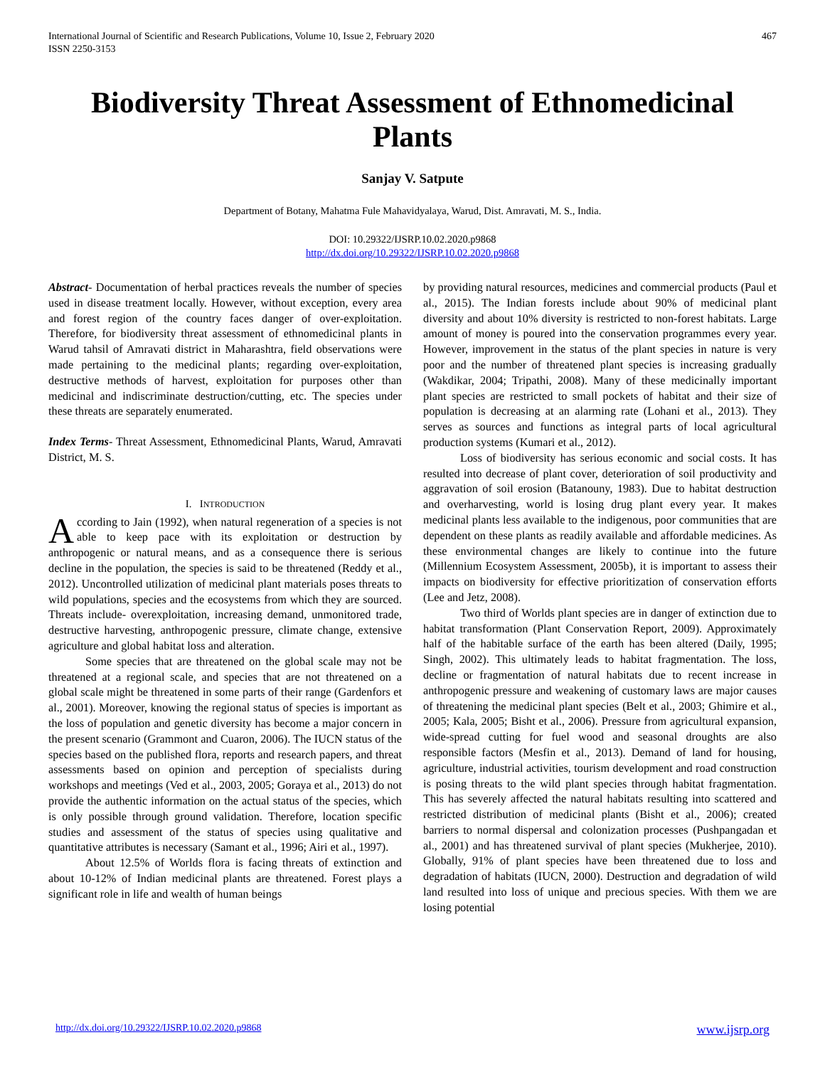International Journal of Scientific and Research Publications, Volume 10, Issue 2, February 2020
ISSN 2250-3153 467
Biodiversity Threat Assessment of Ethnomedicinal Plants
Sanjay V. Satpute
Department of Botany, Mahatma Fule Mahavidyalaya, Warud, Dist. Amravati, M. S., India.
DOI: 10.29322/IJSRP.10.02.2020.p9868
http://dx.doi.org/10.29322/IJSRP.10.02.2020.p9868
Abstract- Documentation of herbal practices reveals the number of species used in disease treatment locally. However, without exception, every area and forest region of the country faces danger of over-exploitation. Therefore, for biodiversity threat assessment of ethnomedicinal plants in Warud tahsil of Amravati district in Maharashtra, field observations were made pertaining to the medicinal plants; regarding over-exploitation, destructive methods of harvest, exploitation for purposes other than medicinal and indiscriminate destruction/cutting, etc. The species under these threats are separately enumerated.
Index Terms- Threat Assessment, Ethnomedicinal Plants, Warud, Amravati District, M. S.
I. INTRODUCTION
According to Jain (1992), when natural regeneration of a species is not able to keep pace with its exploitation or destruction by anthropogenic or natural means, and as a consequence there is serious decline in the population, the species is said to be threatened (Reddy et al., 2012). Uncontrolled utilization of medicinal plant materials poses threats to wild populations, species and the ecosystems from which they are sourced. Threats include- overexploitation, increasing demand, unmonitored trade, destructive harvesting, anthropogenic pressure, climate change, extensive agriculture and global habitat loss and alteration.
Some species that are threatened on the global scale may not be threatened at a regional scale, and species that are not threatened on a global scale might be threatened in some parts of their range (Gardenfors et al., 2001). Moreover, knowing the regional status of species is important as the loss of population and genetic diversity has become a major concern in the present scenario (Grammont and Cuaron, 2006). The IUCN status of the species based on the published flora, reports and research papers, and threat assessments based on opinion and perception of specialists during workshops and meetings (Ved et al., 2003, 2005; Goraya et al., 2013) do not provide the authentic information on the actual status of the species, which is only possible through ground validation. Therefore, location specific studies and assessment of the status of species using qualitative and quantitative attributes is necessary (Samant et al., 1996; Airi et al., 1997).
About 12.5% of Worlds flora is facing threats of extinction and about 10-12% of Indian medicinal plants are threatened. Forest plays a significant role in life and wealth of human beings
by providing natural resources, medicines and commercial products (Paul et al., 2015). The Indian forests include about 90% of medicinal plant diversity and about 10% diversity is restricted to non-forest habitats. Large amount of money is poured into the conservation programmes every year. However, improvement in the status of the plant species in nature is very poor and the number of threatened plant species is increasing gradually (Wakdikar, 2004; Tripathi, 2008). Many of these medicinally important plant species are restricted to small pockets of habitat and their size of population is decreasing at an alarming rate (Lohani et al., 2013). They serves as sources and functions as integral parts of local agricultural production systems (Kumari et al., 2012).
Loss of biodiversity has serious economic and social costs. It has resulted into decrease of plant cover, deterioration of soil productivity and aggravation of soil erosion (Batanouny, 1983). Due to habitat destruction and overharvesting, world is losing drug plant every year. It makes medicinal plants less available to the indigenous, poor communities that are dependent on these plants as readily available and affordable medicines. As these environmental changes are likely to continue into the future (Millennium Ecosystem Assessment, 2005b), it is important to assess their impacts on biodiversity for effective prioritization of conservation efforts (Lee and Jetz, 2008).
Two third of Worlds plant species are in danger of extinction due to habitat transformation (Plant Conservation Report, 2009). Approximately half of the habitable surface of the earth has been altered (Daily, 1995; Singh, 2002). This ultimately leads to habitat fragmentation. The loss, decline or fragmentation of natural habitats due to recent increase in anthropogenic pressure and weakening of customary laws are major causes of threatening the medicinal plant species (Belt et al., 2003; Ghimire et al., 2005; Kala, 2005; Bisht et al., 2006). Pressure from agricultural expansion, wide-spread cutting for fuel wood and seasonal droughts are also responsible factors (Mesfin et al., 2013). Demand of land for housing, agriculture, industrial activities, tourism development and road construction is posing threats to the wild plant species through habitat fragmentation. This has severely affected the natural habitats resulting into scattered and restricted distribution of medicinal plants (Bisht et al., 2006); created barriers to normal dispersal and colonization processes (Pushpangadan et al., 2001) and has threatened survival of plant species (Mukherjee, 2010). Globally, 91% of plant species have been threatened due to loss and degradation of habitats (IUCN, 2000). Destruction and degradation of wild land resulted into loss of unique and precious species. With them we are losing potential
http://dx.doi.org/10.29322/IJSRP.10.02.2020.p9868 www.ijsrp.org